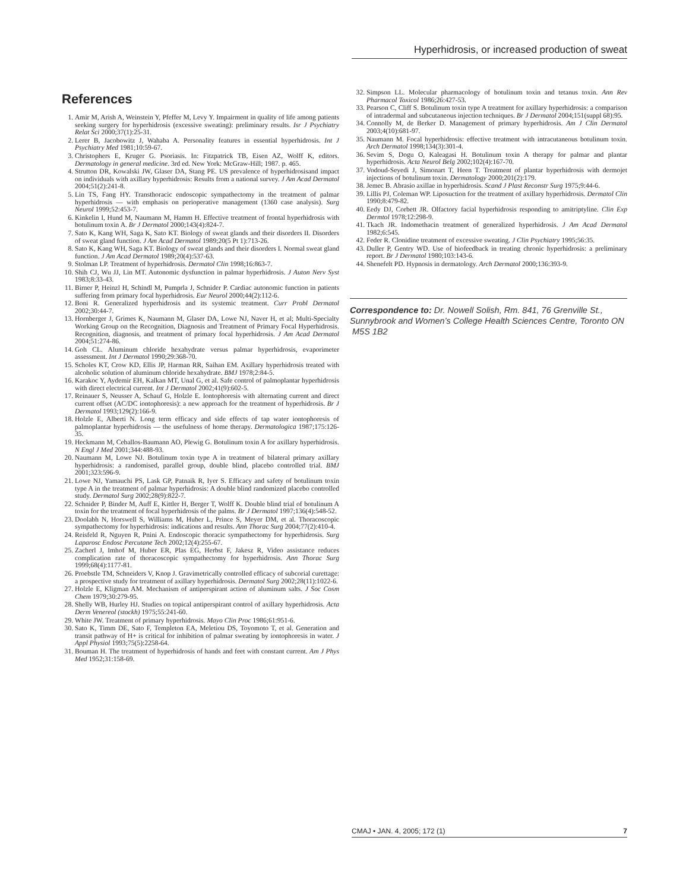Hyperhidrosis, or increased production of sweat
References
1. Amir M, Arish A, Weinstein Y, Pfeffer M, Levy Y. Impairment in quality of life among patients seeking surgery for hyperhidrosis (excessive sweating): preliminary results. Isr J Psychiatry Relat Sci 2000;37(1):25-31.
2. Lerer B, Jacobowitz J, Wahaba A. Personality features in essential hyperhidrosis. Int J Psychiatry Med 1981;10:59-67.
3. Christophers E, Kruger G. Psoriasis. In: Fitzpatrick TB, Eisen AZ, Wolff K, editors. Dermatology in general medicine. 3rd ed. New York: McGraw-Hill; 1987. p. 465.
4. Strutton DR, Kowalski JW, Glaser DA, Stang PE. US prevalence of hyperhidrosisand impact on individuals with axillary hyperhidrosis: Results from a national survey. J Am Acad Dermatol 2004;51(2):241-8.
5. Lin TS, Fang HY. Transthoracic endoscopic sympathectomy in the treatment of palmar hyperhidrosis — with emphasis on perioperative management (1360 case analysis). Surg Neurol 1999;52:453-7.
6. Kinkelin I, Hund M, Naumann M, Hamm H. Effective treatment of frontal hyperhidrosis with botulinum toxin A. Br J Dermatol 2000;143(4):824-7.
7. Sato K, Kang WH, Saga K, Sato KT. Biology of sweat glands and their disorders II. Disorders of sweat gland function. J Am Acad Dermatol 1989;20(5 Pt 1):713-26.
8. Sato K, Kang WH, Saga KT. Biology of sweat glands and their disorders I. Normal sweat gland function. J Am Acad Dermatol 1989;20(4):537-63.
9. Stolman LP. Treatment of hyperhidrosis. Dermatol Clin 1998;16:863-7.
10. Shih CJ, Wu JJ, Lin MT. Autonomic dysfunction in palmar hyperhidrosis. J Auton Nerv Syst 1983;8:33-43.
11. Birner P, Heinzl H, Schindl M, Pumprla J, Schnider P. Cardiac autonomic function in patients suffering from primary focal hyperhidrosis. Eur Neurol 2000;44(2):112-6.
12. Boni R. Generalized hyperhidrosis and its systemic treatment. Curr Probl Dermatol 2002;30:44-7.
13. Hornberger J, Grimes K, Naumann M, Glaser DA, Lowe NJ, Naver H, et al; Multi-Specialty Working Group on the Recognition, Diagnosis and Treatment of Primary Focal Hyperhidrosis. Recognition, diagnosis, and treatment of primary focal hyperhidrosis. J Am Acad Dermatol 2004;51:274-86.
14. Goh CL. Aluminum chloride hexahydrate versus palmar hyperhidrosis, evaporimeter assessment. Int J Dermatol 1990;29:368-70.
15. Scholes KT, Crow KD, Ellis JP, Harman RR, Saihan EM. Axillary hyperhidrosis treated with alcoholic solution of aluminum chloride hexahydrate. BMJ 1978;2:84-5.
16. Karakoc Y, Aydemir EH, Kalkan MT, Unal G, et al. Safe control of palmoplantar hyperhidrosis with direct electrical current. Int J Dermatol 2002;41(9):602-5.
17. Reinauer S, Neusser A, Schauf G, Holzle E. Iontophoresis with alternating current and direct current offset (AC/DC iontophoresis): a new approach for the treatment of hyperhidrosis. Br J Dermatol 1993;129(2):166-9.
18. Holzle E, Alberti N. Long term efficacy and side effects of tap water iontophoresis of palmoplantar hyperhidrosis — the usefulness of home therapy. Dermatologica 1987;175:126-35.
19. Heckmann M, Ceballos-Baumann AO, Plewig G. Botulinum toxin A for axillary hyperhidrosis. N Engl J Med 2001;344:488-93.
20. Naumann M, Lowe NJ. Botulinum toxin type A in treatment of bilateral primary axillary hyperhidrosis: a randomised, parallel group, double blind, placebo controlled trial. BMJ 2001;323:596-9.
21. Lowe NJ, Yamauchi PS, Lask GP, Patnaik R, Iyer S. Efficacy and safety of botulinum toxin type A in the treatment of palmar hyperhidrosis: A double blind randomized placebo controlled study. Dermatol Surg 2002;28(9):822-7.
22. Schnider P, Binder M, Auff E, Kittler H, Berger T, Wolff K. Double blind trial of botulinum A toxin for the treatment of focal hyperhidrosis of the palms. Br J Dermatol 1997;136(4):548-52.
23. Doolabh N, Horswell S, Williams M, Huber L, Prince S, Meyer DM, et al. Thoracoscopic sympathectomy for hyperhidrosis: indications and results. Ann Thorac Surg 2004;77(2):410-4.
24. Reisfeld R, Nguyen R, Pnini A. Endoscopic thoracic sympathectomy for hyperhidrosis. Surg Laparosc Endosc Percutane Tech 2002;12(4):255-67.
25. Zacherl J, Imhof M, Huber ER, Plas EG, Herbst F, Jakesz R, Video assistance reduces complication rate of thoracoscopic sympathectomy for hyperhidrosis. Ann Thorac Surg 1999;68(4):1177-81.
26. Proebstle TM, Schneiders V, Knop J. Gravimetrically controlled efficacy of subcorial curettage: a prospective study for treatment of axillary hyperhidrosis. Dermatol Surg 2002;28(11):1022-6.
27. Holzle E, Kligman AM. Mechanism of antiperspirant action of aluminum salts. J Soc Cosm Chem 1979;30:279-95.
28. Shelly WB, Hurley HJ. Studies on topical antiperspirant control of axillary hyperhidrosis. Acta Derm Venereol (stockh) 1975;55:241-60.
29. White JW. Treatment of primary hyperhidrosis. Mayo Clin Proc 1986;61:951-6.
30. Sato K, Timm DE, Sato F, Templeton EA, Meletiou DS, Toyomoto T, et al. Generation and transit pathway of H+ is critical for inhibition of palmar sweating by iontophoresis in water. J Appl Physiol 1993;75(5):2258-64.
31. Bouman H. The treatment of hyperhidrosis of hands and feet with constant current. Am J Phys Med 1952;31:158-69.
32. Simpson LL. Molecular pharmacology of botulinum toxin and tetanus toxin. Ann Rev Pharmacol Toxicol 1986;26:427-53.
33. Pearson C, Cliff S. Botulinum toxin type A treatment for axillary hyperhidrosis: a comparison of intradermal and subcutaneous injection techniques. Br J Dermatol 2004;151(suppl 68):95.
34. Connolly M, de Berker D. Management of primary hyperhidrosis. Am J Clin Dermatol 2003;4(10):681-97.
35. Naumann M. Focal hyperhidrosis: effective treatment with intracutaneous botulinum toxin. Arch Dermatol 1998;134(3):301-4.
36. Sevim S, Dogu O, Kaleagasi H. Botulinum toxin A therapy for palmar and plantar hyperhidrosis. Acta Neurol Belg 2002;102(4):167-70.
37. Vodoud-Seyedi J, Simonart T, Heen T. Treatment of plantar hyperhidrosis with dermojet injections of botulinum toxin. Dermatology 2000;201(2):179.
38. Jemec B. Abrasio axillae in hyperhidrosis. Scand J Plast Reconstr Surg 1975;9:44-6.
39. Lillis PJ, Coleman WP. Liposuction for the treatment of axillary hyperhidrosis. Dermatol Clin 1990;8:479-82.
40. Eedy DJ, Corbett JR. Olfactory facial hyperhidrosis responding to amitriptyline. Clin Exp Dermtol 1978;12:298-9.
41. Tkach JR. Indomethacin treatment of generalized hyperhidrosis. J Am Acad Dermatol 1982;6:545.
42. Feder R. Clonidine treatment of excessive sweating. J Clin Psychiatry 1995;56:35.
43. Duller P, Gentry WD. Use of biofeedback in treating chronic hyperhidrosis: a preliminary report. Br J Dermatol 1980;103:143-6.
44. Shenefelt PD. Hypnosis in dermatology. Arch Dermatol 2000;136:393-9.
Correspondence to: Dr. Nowell Solish, Rm. 841, 76 Grenville St., Sunnybrook and Women’s College Health Sciences Centre, Toronto ON M5S 1B2
CMAJ • JAN. 4, 2005; 172 (1) 7